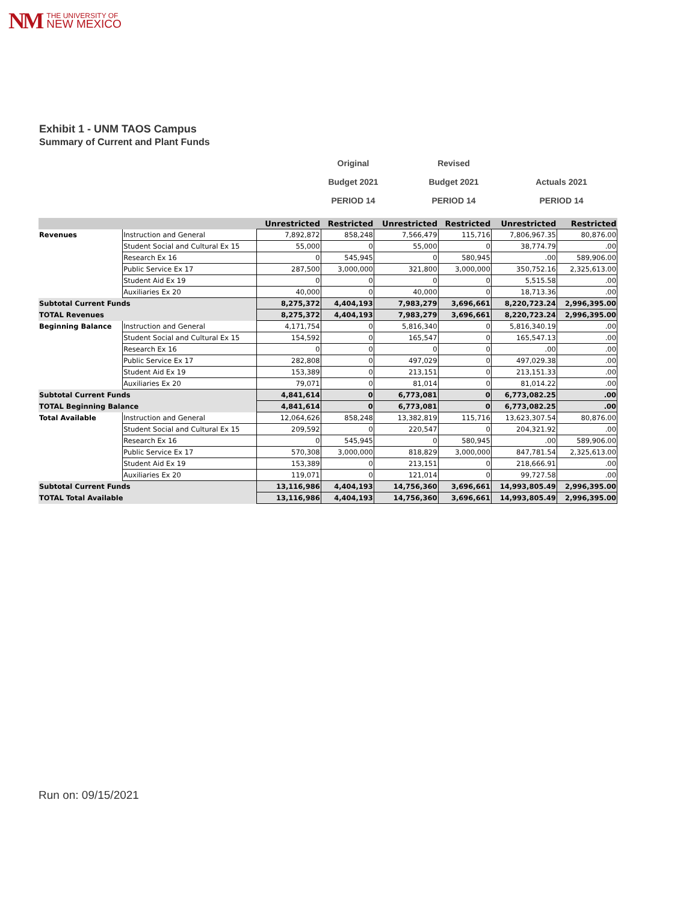NM
THE UNIVERSITY OF
NEW MEXICO
Exhibit 1 - UNM TAOS Campus
Summary of Current and Plant Funds
Original
Budget 2021
PERIOD 14
Revised
Budget 2021
PERIOD 14
Actuals 2021
PERIOD 14
| | | Unrestricted | Restricted | Unrestricted | Restricted | Unrestricted | Restricted |
| --- | --- | --- | --- | --- | --- | --- | --- |
| Revenues | Instruction and General | 7,892,872 | 858,248 | 7,566,479 | 115,716 | 7,806,967.35 | 80,876.00 |
| | Student Social and Cultural Ex 15 | 55,000 | 0 | 55,000 | 0 | 38,774.79 | .00 |
| | Research Ex 16 | 0 | 545,945 | 0 | 580,945 | .00 | 589,906.00 |
| | Public Service Ex 17 | 287,500 | 3,000,000 | 321,800 | 3,000,000 | 350,752.16 | 2,325,613.00 |
| | Student Aid Ex 19 | 0 | 0 | 0 | 0 | 5,515.58 | .00 |
| | Auxiliaries Ex 20 | 40,000 | 0 | 40,000 | 0 | 18,713.36 | .00 |
| Subtotal Current Funds | | 8,275,372 | 4,404,193 | 7,983,279 | 3,696,661 | 8,220,723.24 | 2,996,395.00 |
| TOTAL Revenues | | 8,275,372 | 4,404,193 | 7,983,279 | 3,696,661 | 8,220,723.24 | 2,996,395.00 |
| Beginning Balance | Instruction and General | 4,171,754 | 0 | 5,816,340 | 0 | 5,816,340.19 | .00 |
| | Student Social and Cultural Ex 15 | 154,592 | 0 | 165,547 | 0 | 165,547.13 | .00 |
| | Research Ex 16 | 0 | 0 | 0 | 0 | .00 | .00 |
| | Public Service Ex 17 | 282,808 | 0 | 497,029 | 0 | 497,029.38 | .00 |
| | Student Aid Ex 19 | 153,389 | 0 | 213,151 | 0 | 213,151.33 | .00 |
| | Auxiliaries Ex 20 | 79,071 | 0 | 81,014 | 0 | 81,014.22 | .00 |
| Subtotal Current Funds | | 4,841,614 | 0 | 6,773,081 | 0 | 6,773,082.25 | .00 |
| TOTAL Beginning Balance | | 4,841,614 | 0 | 6,773,081 | 0 | 6,773,082.25 | .00 |
| Total Available | Instruction and General | 12,064,626 | 858,248 | 13,382,819 | 115,716 | 13,623,307.54 | 80,876.00 |
| | Student Social and Cultural Ex 15 | 209,592 | 0 | 220,547 | 0 | 204,321.92 | .00 |
| | Research Ex 16 | 0 | 545,945 | 0 | 580,945 | .00 | 589,906.00 |
| | Public Service Ex 17 | 570,308 | 3,000,000 | 818,829 | 3,000,000 | 847,781.54 | 2,325,613.00 |
| | Student Aid Ex 19 | 153,389 | 0 | 213,151 | 0 | 218,666.91 | .00 |
| | Auxiliaries Ex 20 | 119,071 | 0 | 121,014 | 0 | 99,727.58 | .00 |
| Subtotal Current Funds | | 13,116,986 | 4,404,193 | 14,756,360 | 3,696,661 | 14,993,805.49 | 2,996,395.00 |
| TOTAL Total Available | | 13,116,986 | 4,404,193 | 14,756,360 | 3,696,661 | 14,993,805.49 | 2,996,395.00 |
Run on: 09/15/2021